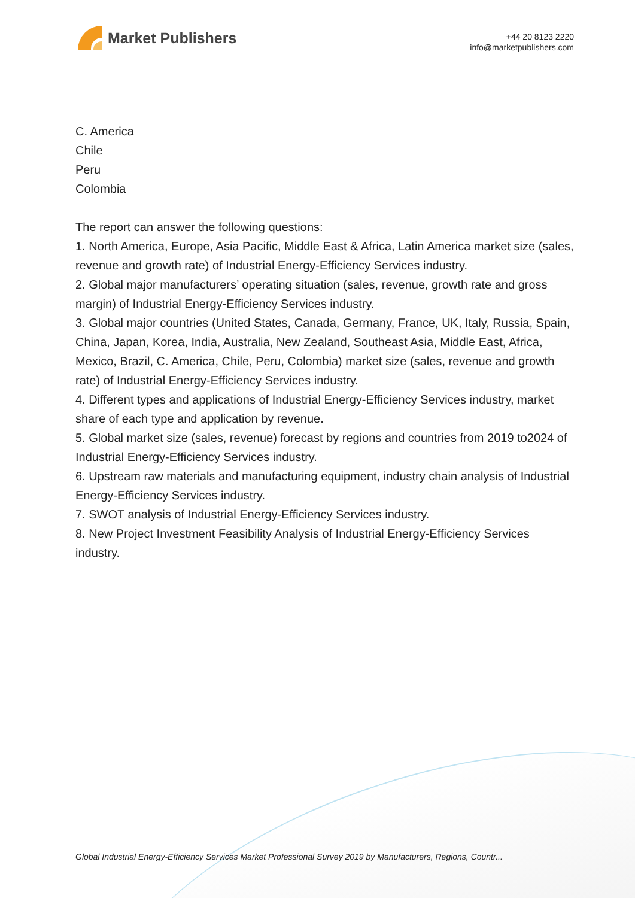Market Publishers
+44 20 8123 2220
info@marketpublishers.com
C. America
Chile
Peru
Colombia
The report can answer the following questions:
1. North America, Europe, Asia Pacific, Middle East & Africa, Latin America market size (sales, revenue and growth rate) of Industrial Energy-Efficiency Services industry.
2. Global major manufacturers’ operating situation (sales, revenue, growth rate and gross margin) of Industrial Energy-Efficiency Services industry.
3. Global major countries (United States, Canada, Germany, France, UK, Italy, Russia, Spain, China, Japan, Korea, India, Australia, New Zealand, Southeast Asia, Middle East, Africa, Mexico, Brazil, C. America, Chile, Peru, Colombia) market size (sales, revenue and growth rate) of Industrial Energy-Efficiency Services industry.
4. Different types and applications of Industrial Energy-Efficiency Services industry, market share of each type and application by revenue.
5. Global market size (sales, revenue) forecast by regions and countries from 2019 to2024 of Industrial Energy-Efficiency Services industry.
6. Upstream raw materials and manufacturing equipment, industry chain analysis of Industrial Energy-Efficiency Services industry.
7. SWOT analysis of Industrial Energy-Efficiency Services industry.
8. New Project Investment Feasibility Analysis of Industrial Energy-Efficiency Services industry.
Global Industrial Energy-Efficiency Services Market Professional Survey 2019 by Manufacturers, Regions, Countr...